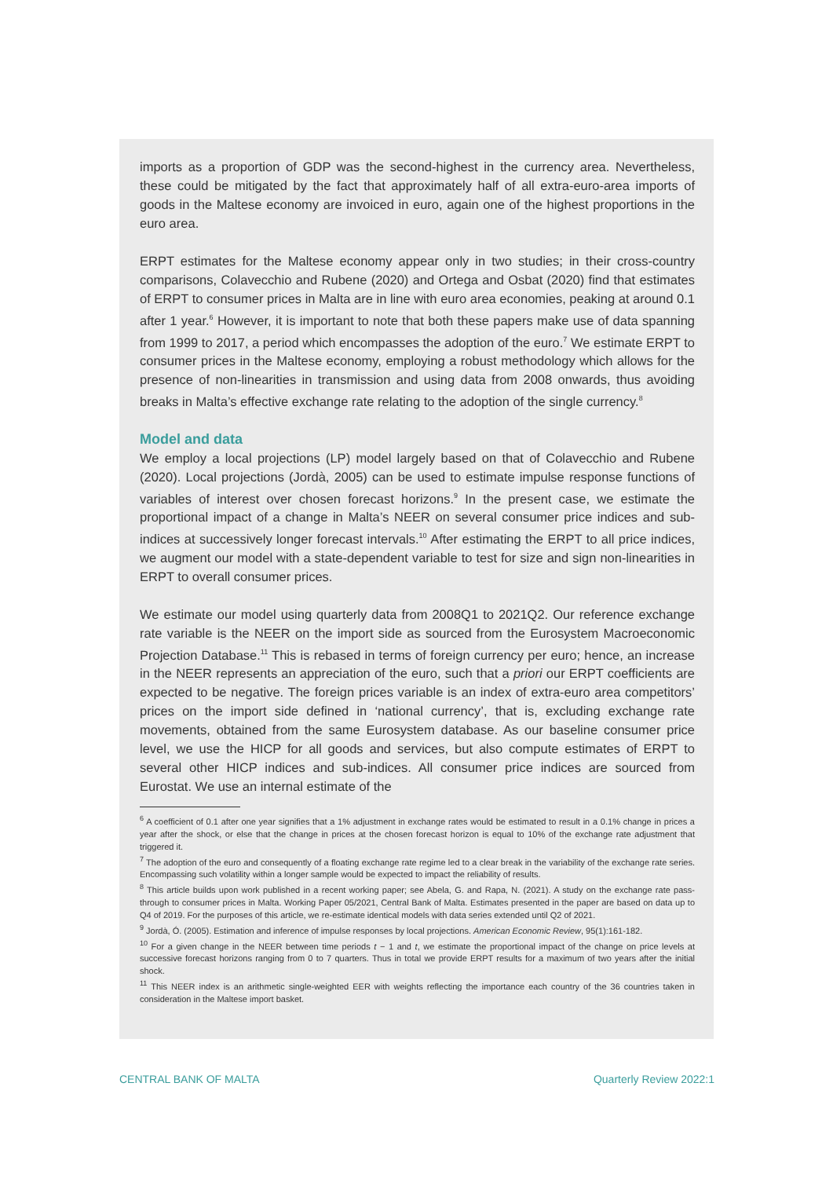imports as a proportion of GDP was the second-highest in the currency area. Nevertheless, these could be mitigated by the fact that approximately half of all extra-euro-area imports of goods in the Maltese economy are invoiced in euro, again one of the highest proportions in the euro area.
ERPT estimates for the Maltese economy appear only in two studies; in their cross-country comparisons, Colavecchio and Rubene (2020) and Ortega and Osbat (2020) find that estimates of ERPT to consumer prices in Malta are in line with euro area economies, peaking at around 0.1 after 1 year.<sup>6</sup> However, it is important to note that both these papers make use of data spanning from 1999 to 2017, a period which encompasses the adoption of the euro.<sup>7</sup> We estimate ERPT to consumer prices in the Maltese economy, employing a robust methodology which allows for the presence of non-linearities in transmission and using data from 2008 onwards, thus avoiding breaks in Malta’s effective exchange rate relating to the adoption of the single currency.<sup>8</sup>
Model and data
We employ a local projections (LP) model largely based on that of Colavecchio and Rubene (2020). Local projections (Jordà, 2005) can be used to estimate impulse response functions of variables of interest over chosen forecast horizons.<sup>9</sup> In the present case, we estimate the proportional impact of a change in Malta’s NEER on several consumer price indices and sub-indices at successively longer forecast intervals.<sup>10</sup> After estimating the ERPT to all price indices, we augment our model with a state-dependent variable to test for size and sign non-linearities in ERPT to overall consumer prices.
We estimate our model using quarterly data from 2008Q1 to 2021Q2. Our reference exchange rate variable is the NEER on the import side as sourced from the Eurosystem Macroeconomic Projection Database.<sup>11</sup> This is rebased in terms of foreign currency per euro; hence, an increase in the NEER represents an appreciation of the euro, such that a priori our ERPT coefficients are expected to be negative. The foreign prices variable is an index of extra-euro area competitors’ prices on the import side defined in ‘national currency’, that is, excluding exchange rate movements, obtained from the same Eurosystem database. As our baseline consumer price level, we use the HICP for all goods and services, but also compute estimates of ERPT to several other HICP indices and sub-indices. All consumer price indices are sourced from Eurostat. We use an internal estimate of the
<sup>6</sup> A coefficient of 0.1 after one year signifies that a 1% adjustment in exchange rates would be estimated to result in a 0.1% change in prices a year after the shock, or else that the change in prices at the chosen forecast horizon is equal to 10% of the exchange rate adjustment that triggered it.
<sup>7</sup> The adoption of the euro and consequently of a floating exchange rate regime led to a clear break in the variability of the exchange rate series. Encompassing such volatility within a longer sample would be expected to impact the reliability of results.
<sup>8</sup> This article builds upon work published in a recent working paper; see Abela, G. and Rapa, N. (2021). A study on the exchange rate pass-through to consumer prices in Malta. Working Paper 05/2021, Central Bank of Malta. Estimates presented in the paper are based on data up to Q4 of 2019. For the purposes of this article, we re-estimate identical models with data series extended until Q2 of 2021.
<sup>9</sup> Jordà, Ó. (2005). Estimation and inference of impulse responses by local projections. American Economic Review, 95(1):161-182.
<sup>10</sup> For a given change in the NEER between time periods t − 1 and t, we estimate the proportional impact of the change on price levels at successive forecast horizons ranging from 0 to 7 quarters. Thus in total we provide ERPT results for a maximum of two years after the initial shock.
<sup>11</sup> This NEER index is an arithmetic single-weighted EER with weights reflecting the importance each country of the 36 countries taken in consideration in the Maltese import basket.
CENTRAL BANK OF MALTA Quarterly Review 2022:1